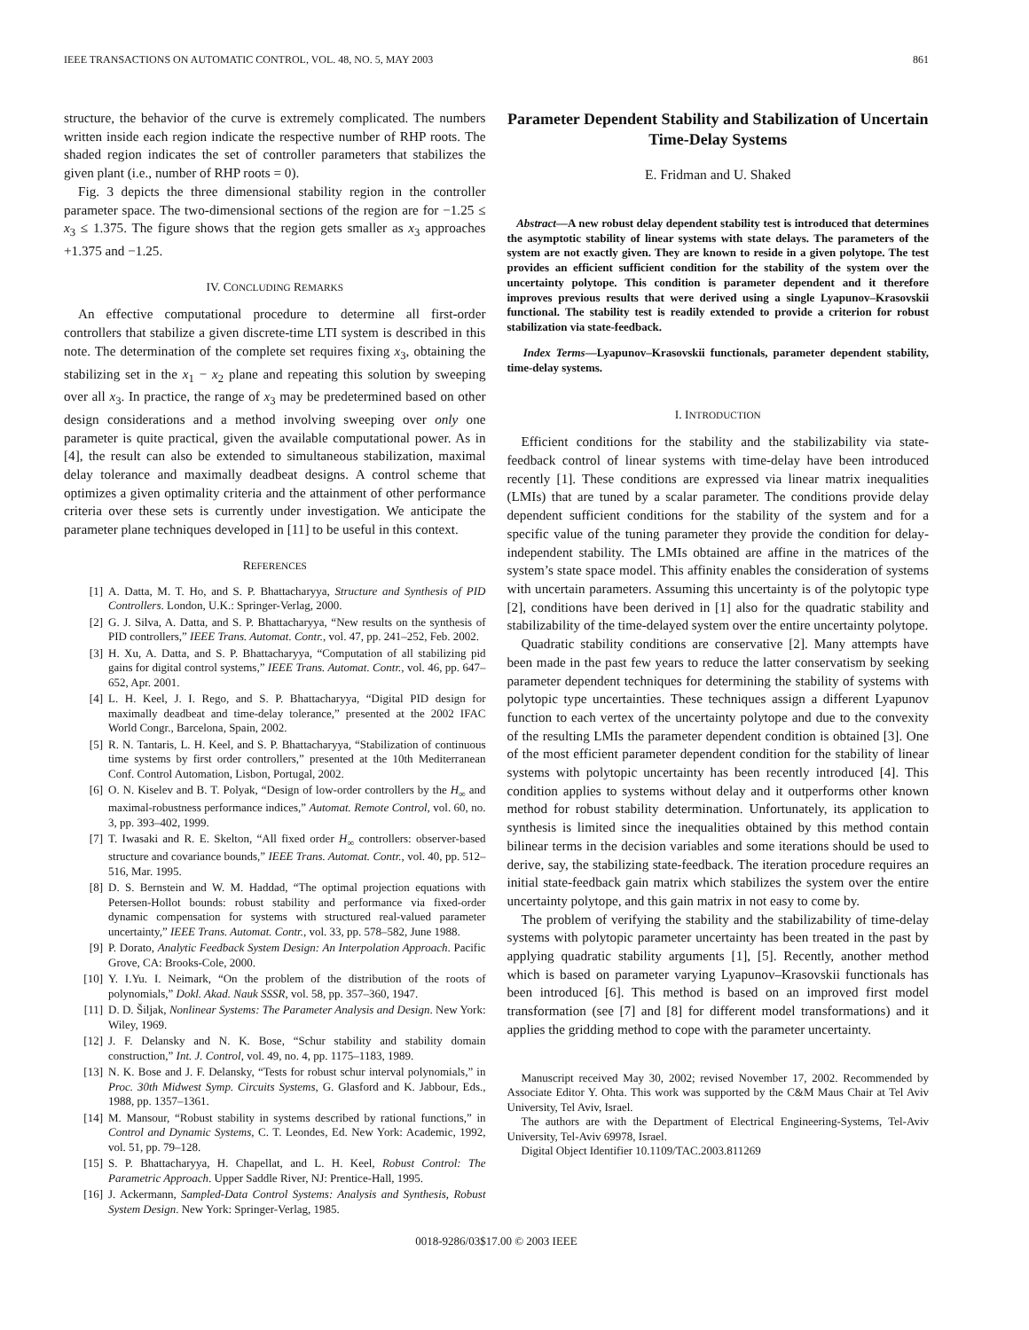IEEE TRANSACTIONS ON AUTOMATIC CONTROL, VOL. 48, NO. 5, MAY 2003 861
structure, the behavior of the curve is extremely complicated. The numbers written inside each region indicate the respective number of RHP roots. The shaded region indicates the set of controller parameters that stabilizes the given plant (i.e., number of RHP roots = 0).
Fig. 3 depicts the three dimensional stability region in the controller parameter space. The two-dimensional sections of the region are for −1.25 ≤ x<sub>3</sub> ≤ 1.375. The figure shows that the region gets smaller as x<sub>3</sub> approaches +1.375 and −1.25.
IV. CONCLUDING REMARKS
An effective computational procedure to determine all first-order controllers that stabilize a given discrete-time LTI system is described in this note. The determination of the complete set requires fixing x<sub>3</sub>, obtaining the stabilizing set in the x<sub>1</sub> − x<sub>2</sub> plane and repeating this solution by sweeping over all x<sub>3</sub>. In practice, the range of x<sub>3</sub> may be predetermined based on other design considerations and a method involving sweeping over only one parameter is quite practical, given the available computational power. As in [4], the result can also be extended to simultaneous stabilization, maximal delay tolerance and maximally deadbeat designs. A control scheme that optimizes a given optimality criteria and the attainment of other performance criteria over these sets is currently under investigation. We anticipate the parameter plane techniques developed in [11] to be useful in this context.
REFERENCES
[1] A. Datta, M. T. Ho, and S. P. Bhattacharyya, Structure and Synthesis of PID Controllers. London, U.K.: Springer-Verlag, 2000.
[2] G. J. Silva, A. Datta, and S. P. Bhattacharyya, “New results on the synthesis of PID controllers,” IEEE Trans. Automat. Contr., vol. 47, pp. 241–252, Feb. 2002.
[3] H. Xu, A. Datta, and S. P. Bhattacharyya, “Computation of all stabilizing pid gains for digital control systems,” IEEE Trans. Automat. Contr., vol. 46, pp. 647–652, Apr. 2001.
[4] L. H. Keel, J. I. Rego, and S. P. Bhattacharyya, “Digital PID design for maximally deadbeat and time-delay tolerance,” presented at the 2002 IFAC World Congr., Barcelona, Spain, 2002.
[5] R. N. Tantaris, L. H. Keel, and S. P. Bhattacharyya, “Stabilization of continuous time systems by first order controllers,” presented at the 10th Mediterranean Conf. Control Automation, Lisbon, Portugal, 2002.
[6] O. N. Kiselev and B. T. Polyak, “Design of low-order controllers by the H<sub>∞</sub> and maximal-robustness performance indices,” Automat. Remote Control, vol. 60, no. 3, pp. 393–402, 1999.
[7] T. Iwasaki and R. E. Skelton, “All fixed order H<sub>∞</sub> controllers: observer-based structure and covariance bounds,” IEEE Trans. Automat. Contr., vol. 40, pp. 512–516, Mar. 1995.
[8] D. S. Bernstein and W. M. Haddad, “The optimal projection equations with Petersen-Hollot bounds: robust stability and performance via fixed-order dynamic compensation for systems with structured real-valued parameter uncertainty,” IEEE Trans. Automat. Contr., vol. 33, pp. 578–582, June 1988.
[9] P. Dorato, Analytic Feedback System Design: An Interpolation Approach. Pacific Grove, CA: Brooks-Cole, 2000.
[10] Y. I.Yu. I. Neimark, “On the problem of the distribution of the roots of polynomials,” Dokl. Akad. Nauk SSSR, vol. 58, pp. 357–360, 1947.
[11] D. D. Šiljak, Nonlinear Systems: The Parameter Analysis and Design. New York: Wiley, 1969.
[12] J. F. Delansky and N. K. Bose, “Schur stability and stability domain construction,” Int. J. Control, vol. 49, no. 4, pp. 1175–1183, 1989.
[13] N. K. Bose and J. F. Delansky, “Tests for robust schur interval polynomials,” in Proc. 30th Midwest Symp. Circuits Systems, G. Glasford and K. Jabbour, Eds., 1988, pp. 1357–1361.
[14] M. Mansour, “Robust stability in systems described by rational functions,” in Control and Dynamic Systems, C. T. Leondes, Ed. New York: Academic, 1992, vol. 51, pp. 79–128.
[15] S. P. Bhattacharyya, H. Chapellat, and L. H. Keel, Robust Control: The Parametric Approach. Upper Saddle River, NJ: Prentice-Hall, 1995.
[16] J. Ackermann, Sampled-Data Control Systems: Analysis and Synthesis, Robust System Design. New York: Springer-Verlag, 1985.
Parameter Dependent Stability and Stabilization of Uncertain Time-Delay Systems
E. Fridman and U. Shaked
Abstract—A new robust delay dependent stability test is introduced that determines the asymptotic stability of linear systems with state delays. The parameters of the system are not exactly given. They are known to reside in a given polytope. The test provides an efficient sufficient condition for the stability of the system over the uncertainty polytope. This condition is parameter dependent and it therefore improves previous results that were derived using a single Lyapunov–Krasovskii functional. The stability test is readily extended to provide a criterion for robust stabilization via state-feedback.
Index Terms—Lyapunov–Krasovskii functionals, parameter dependent stability, time-delay systems.
I. INTRODUCTION
Efficient conditions for the stability and the stabilizability via state-feedback control of linear systems with time-delay have been introduced recently [1]. These conditions are expressed via linear matrix inequalities (LMIs) that are tuned by a scalar parameter. The conditions provide delay dependent sufficient conditions for the stability of the system and for a specific value of the tuning parameter they provide the condition for delay-independent stability. The LMIs obtained are affine in the matrices of the system’s state space model. This affinity enables the consideration of systems with uncertain parameters. Assuming this uncertainty is of the polytopic type [2], conditions have been derived in [1] also for the quadratic stability and stabilizability of the time-delayed system over the entire uncertainty polytope.
Quadratic stability conditions are conservative [2]. Many attempts have been made in the past few years to reduce the latter conservatism by seeking parameter dependent techniques for determining the stability of systems with polytopic type uncertainties. These techniques assign a different Lyapunov function to each vertex of the uncertainty polytope and due to the convexity of the resulting LMIs the parameter dependent condition is obtained [3]. One of the most efficient parameter dependent condition for the stability of linear systems with polytopic uncertainty has been recently introduced [4]. This condition applies to systems without delay and it outperforms other known method for robust stability determination. Unfortunately, its application to synthesis is limited since the inequalities obtained by this method contain bilinear terms in the decision variables and some iterations should be used to derive, say, the stabilizing state-feedback. The iteration procedure requires an initial state-feedback gain matrix which stabilizes the system over the entire uncertainty polytope, and this gain matrix in not easy to come by.
The problem of verifying the stability and the stabilizability of time-delay systems with polytopic parameter uncertainty has been treated in the past by applying quadratic stability arguments [1], [5]. Recently, another method which is based on parameter varying Lyapunov–Krasovskii functionals has been introduced [6]. This method is based on an improved first model transformation (see [7] and [8] for different model transformations) and it applies the gridding method to cope with the parameter uncertainty.
Manuscript received May 30, 2002; revised November 17, 2002. Recommended by Associate Editor Y. Ohta. This work was supported by the C&M Maus Chair at Tel Aviv University, Tel Aviv, Israel.
The authors are with the Department of Electrical Engineering-Systems, Tel-Aviv University, Tel-Aviv 69978, Israel.
Digital Object Identifier 10.1109/TAC.2003.811269
0018-9286/03$17.00 © 2003 IEEE